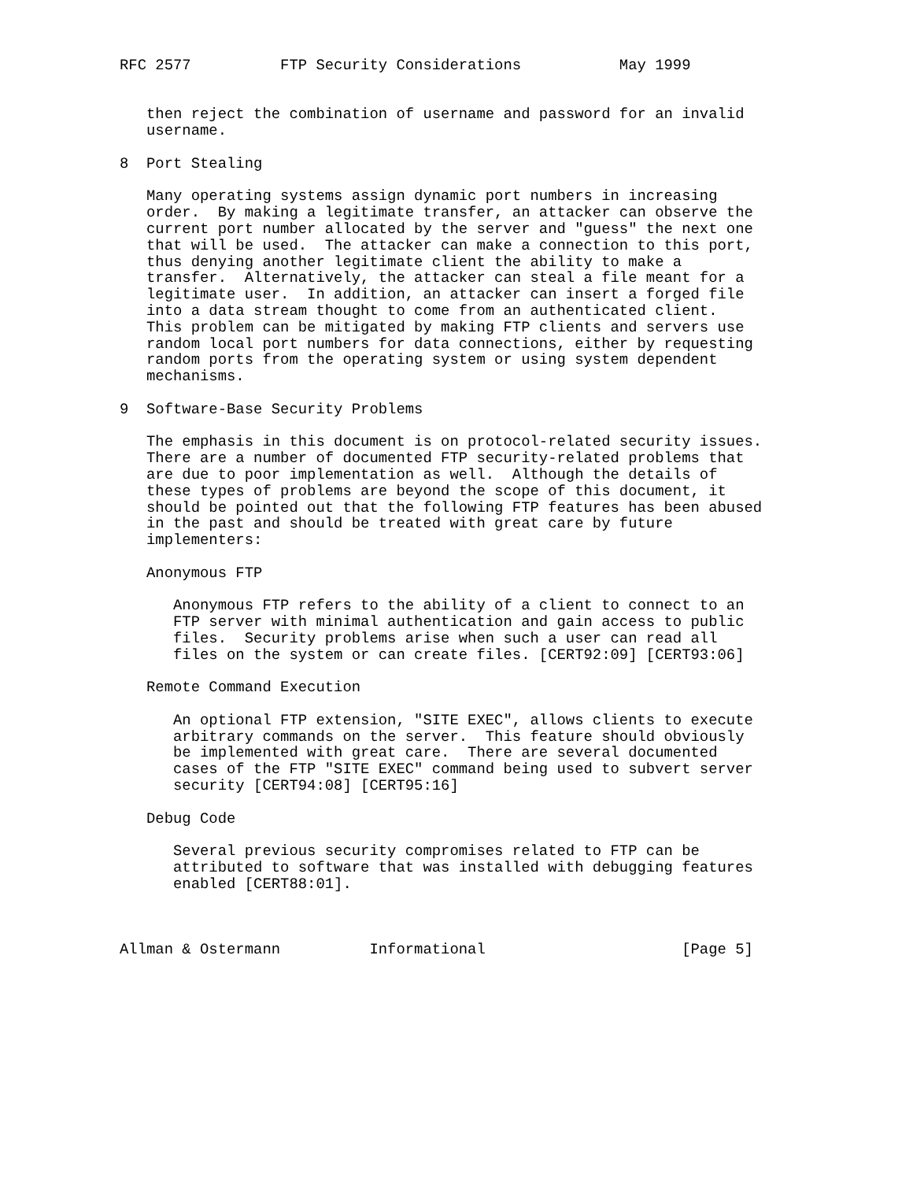RFC 2577          FTP Security Considerations           May 1999


   then reject the combination of username and password for an invalid
   username.

8  Port Stealing

   Many operating systems assign dynamic port numbers in increasing
   order.  By making a legitimate transfer, an attacker can observe the
   current port number allocated by the server and "guess" the next one
   that will be used.  The attacker can make a connection to this port,
   thus denying another legitimate client the ability to make a
   transfer.  Alternatively, the attacker can steal a file meant for a
   legitimate user.  In addition, an attacker can insert a forged file
   into a data stream thought to come from an authenticated client.
   This problem can be mitigated by making FTP clients and servers use
   random local port numbers for data connections, either by requesting
   random ports from the operating system or using system dependent
   mechanisms.

9  Software-Base Security Problems

   The emphasis in this document is on protocol-related security issues.
   There are a number of documented FTP security-related problems that
   are due to poor implementation as well.  Although the details of
   these types of problems are beyond the scope of this document, it
   should be pointed out that the following FTP features has been abused
   in the past and should be treated with great care by future
   implementers:

   Anonymous FTP

      Anonymous FTP refers to the ability of a client to connect to an
      FTP server with minimal authentication and gain access to public
      files.  Security problems arise when such a user can read all
      files on the system or can create files. [CERT92:09] [CERT93:06]

   Remote Command Execution

      An optional FTP extension, "SITE EXEC", allows clients to execute
      arbitrary commands on the server.  This feature should obviously
      be implemented with great care.  There are several documented
      cases of the FTP "SITE EXEC" command being used to subvert server
      security [CERT94:08] [CERT95:16]

   Debug Code

      Several previous security compromises related to FTP can be
      attributed to software that was installed with debugging features
      enabled [CERT88:01].



Allman & Ostermann          Informational                      [Page 5]